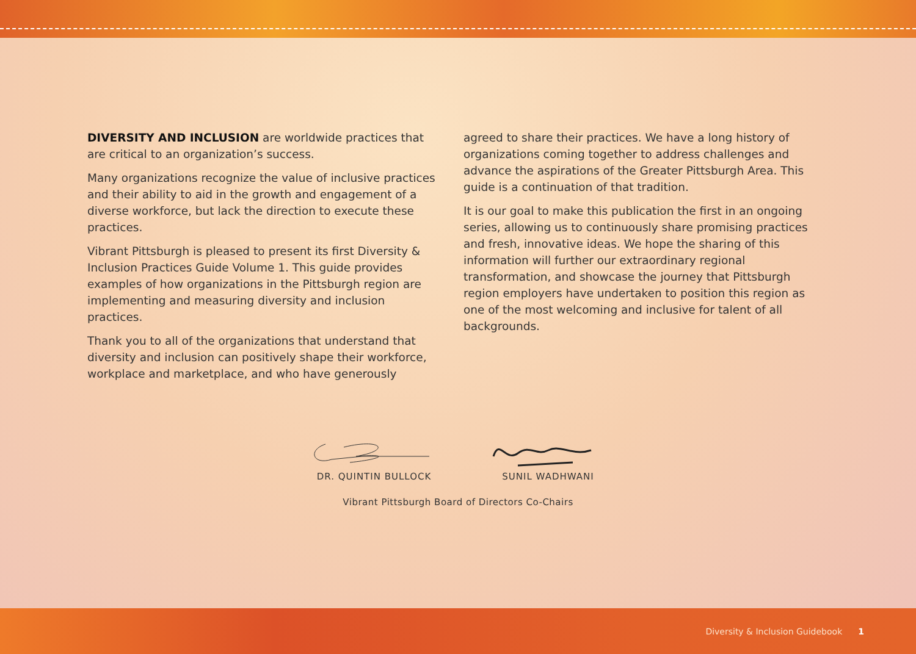DIVERSITY AND INCLUSION are worldwide practices that are critical to an organization’s success.
Many organizations recognize the value of inclusive practices and their ability to aid in the growth and engagement of a diverse workforce, but lack the direction to execute these practices.
Vibrant Pittsburgh is pleased to present its first Diversity & Inclusion Practices Guide Volume 1. This guide provides examples of how organizations in the Pittsburgh region are implementing and measuring diversity and inclusion practices.
Thank you to all of the organizations that understand that diversity and inclusion can positively shape their workforce, workplace and marketplace, and who have generously
agreed to share their practices. We have a long history of organizations coming together to address challenges and advance the aspirations of the Greater Pittsburgh Area. This guide is a continuation of that tradition.
It is our goal to make this publication the first in an ongoing series, allowing us to continuously share promising practices and fresh, innovative ideas. We hope the sharing of this information will further our extraordinary regional transformation, and showcase the journey that Pittsburgh region employers have undertaken to position this region as one of the most welcoming and inclusive for talent of all backgrounds.
DR. QUINTIN BULLOCK
SUNIL WADHWANI
Vibrant Pittsburgh Board of Directors Co-Chairs
Diversity & Inclusion Guidebook 1